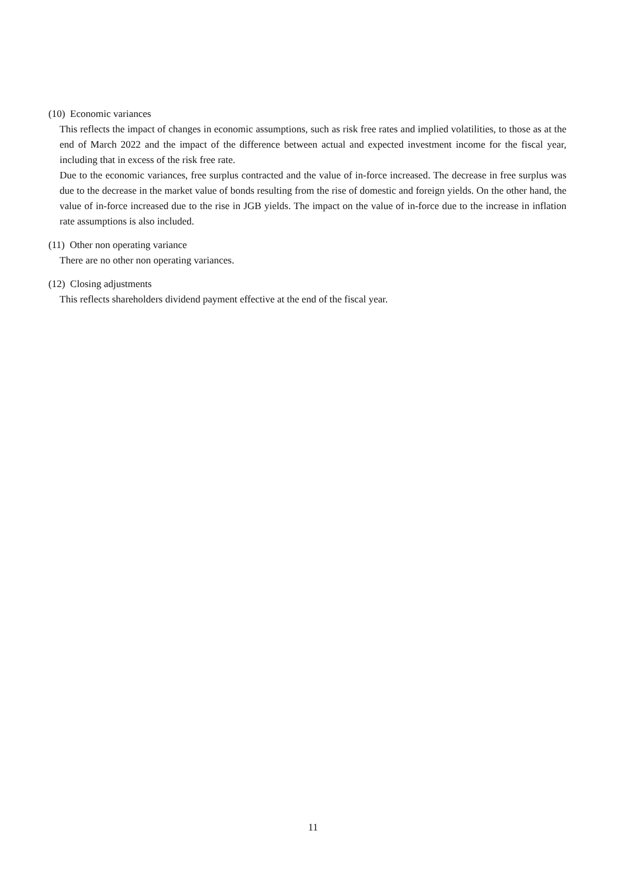(10) Economic variances
This reflects the impact of changes in economic assumptions, such as risk free rates and implied volatilities, to those as at the end of March 2022 and the impact of the difference between actual and expected investment income for the fiscal year, including that in excess of the risk free rate.
Due to the economic variances, free surplus contracted and the value of in-force increased. The decrease in free surplus was due to the decrease in the market value of bonds resulting from the rise of domestic and foreign yields. On the other hand, the value of in-force increased due to the rise in JGB yields. The impact on the value of in-force due to the increase in inflation rate assumptions is also included.
(11) Other non operating variance
There are no other non operating variances.
(12) Closing adjustments
This reflects shareholders dividend payment effective at the end of the fiscal year.
11